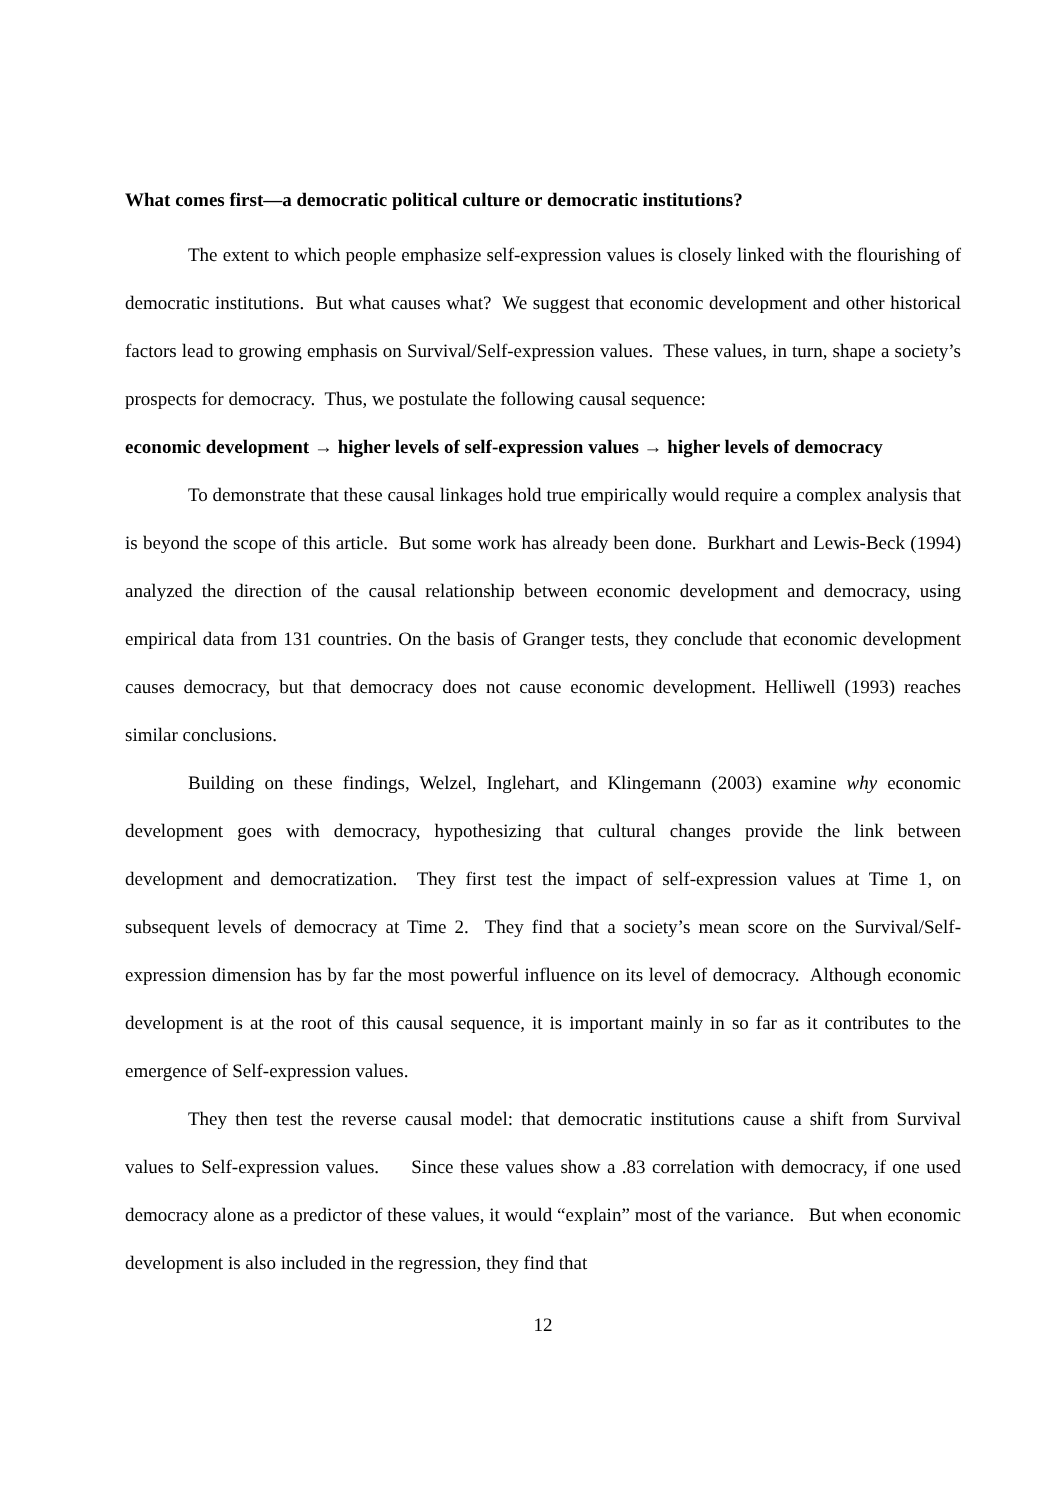What comes first—a democratic political culture or democratic institutions?
The extent to which people emphasize self-expression values is closely linked with the flourishing of democratic institutions. But what causes what? We suggest that economic development and other historical factors lead to growing emphasis on Survival/Self-expression values. These values, in turn, shape a society’s prospects for democracy. Thus, we postulate the following causal sequence:
economic development → higher levels of self-expression values → higher levels of democracy
To demonstrate that these causal linkages hold true empirically would require a complex analysis that is beyond the scope of this article. But some work has already been done. Burkhart and Lewis-Beck (1994) analyzed the direction of the causal relationship between economic development and democracy, using empirical data from 131 countries. On the basis of Granger tests, they conclude that economic development causes democracy, but that democracy does not cause economic development. Helliwell (1993) reaches similar conclusions.
Building on these findings, Welzel, Inglehart, and Klingemann (2003) examine why economic development goes with democracy, hypothesizing that cultural changes provide the link between development and democratization. They first test the impact of self-expression values at Time 1, on subsequent levels of democracy at Time 2. They find that a society’s mean score on the Survival/Self-expression dimension has by far the most powerful influence on its level of democracy. Although economic development is at the root of this causal sequence, it is important mainly in so far as it contributes to the emergence of Self-expression values.
They then test the reverse causal model: that democratic institutions cause a shift from Survival values to Self-expression values. Since these values show a .83 correlation with democracy, if one used democracy alone as a predictor of these values, it would “explain” most of the variance. But when economic development is also included in the regression, they find that
12